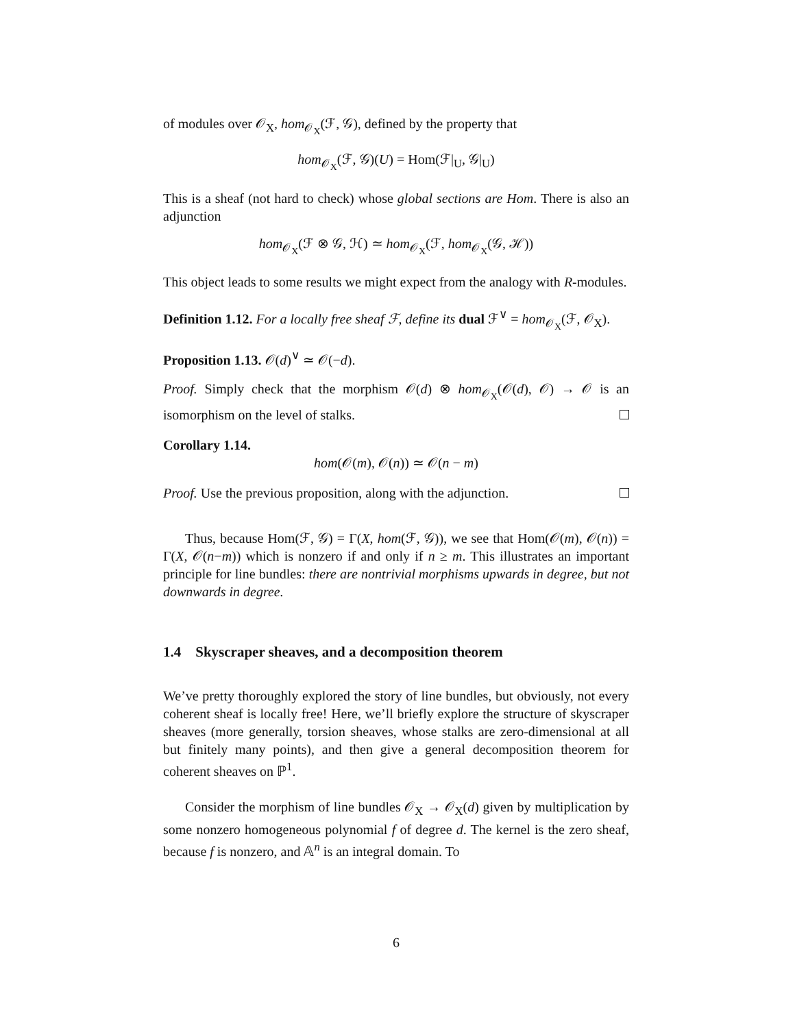of modules over 𝒪<sub>X</sub>, hom<sub>𝒪<sub>X</sub></sub>(ℱ, 𝒢), defined by the property that
hom<sub>𝒪<sub>X</sub></sub>(ℱ, 𝒢)(U) = Hom(ℱ|<sub>U</sub>, 𝒢|<sub>U</sub>)
This is a sheaf (not hard to check) whose global sections are Hom. There is also an adjunction
hom<sub>𝒪<sub>X</sub></sub>(ℱ ⊗ 𝒢, ℋ) ≃ hom<sub>𝒪<sub>X</sub></sub>(ℱ, hom<sub>𝒪<sub>X</sub></sub>(𝒢, ℋ))
This object leads to some results we might expect from the analogy with R-modules.
Definition 1.12. For a locally free sheaf ℱ, define its dual ℱ<sup>∨</sup> = hom<sub>𝒪<sub>X</sub></sub>(ℱ, 𝒪<sub>X</sub>).
Proposition 1.13. 𝒪(d)<sup>∨</sup> ≃ 𝒪(−d).
Proof. Simply check that the morphism 𝒪(d) ⊗ hom<sub>𝒪<sub>X</sub></sub>(𝒪(d), 𝒪) → 𝒪 is an isomorphism on the level of stalks.
Corollary 1.14.
hom(𝒪(m), 𝒪(n)) ≃ 𝒪(n − m)
Proof. Use the previous proposition, along with the adjunction.
Thus, because Hom(ℱ, 𝒢) = Γ(X, hom(ℱ, 𝒢)), we see that Hom(𝒪(m), 𝒪(n)) = Γ(X, 𝒪(n−m)) which is nonzero if and only if n ≥ m. This illustrates an important principle for line bundles: there are nontrivial morphisms upwards in degree, but not downwards in degree.
1.4 Skyscraper sheaves, and a decomposition theorem
We’ve pretty thoroughly explored the story of line bundles, but obviously, not every coherent sheaf is locally free! Here, we’ll briefly explore the structure of skyscraper sheaves (more generally, torsion sheaves, whose stalks are zero-dimensional at all but finitely many points), and then give a general decomposition theorem for coherent sheaves on ℙ<sup>1</sup>.
Consider the morphism of line bundles 𝒪<sub>X</sub> → 𝒪<sub>X</sub>(d) given by multiplication by some nonzero homogeneous polynomial f of degree d. The kernel is the zero sheaf, because f is nonzero, and 𝔸<sup>n</sup> is an integral domain. To
6